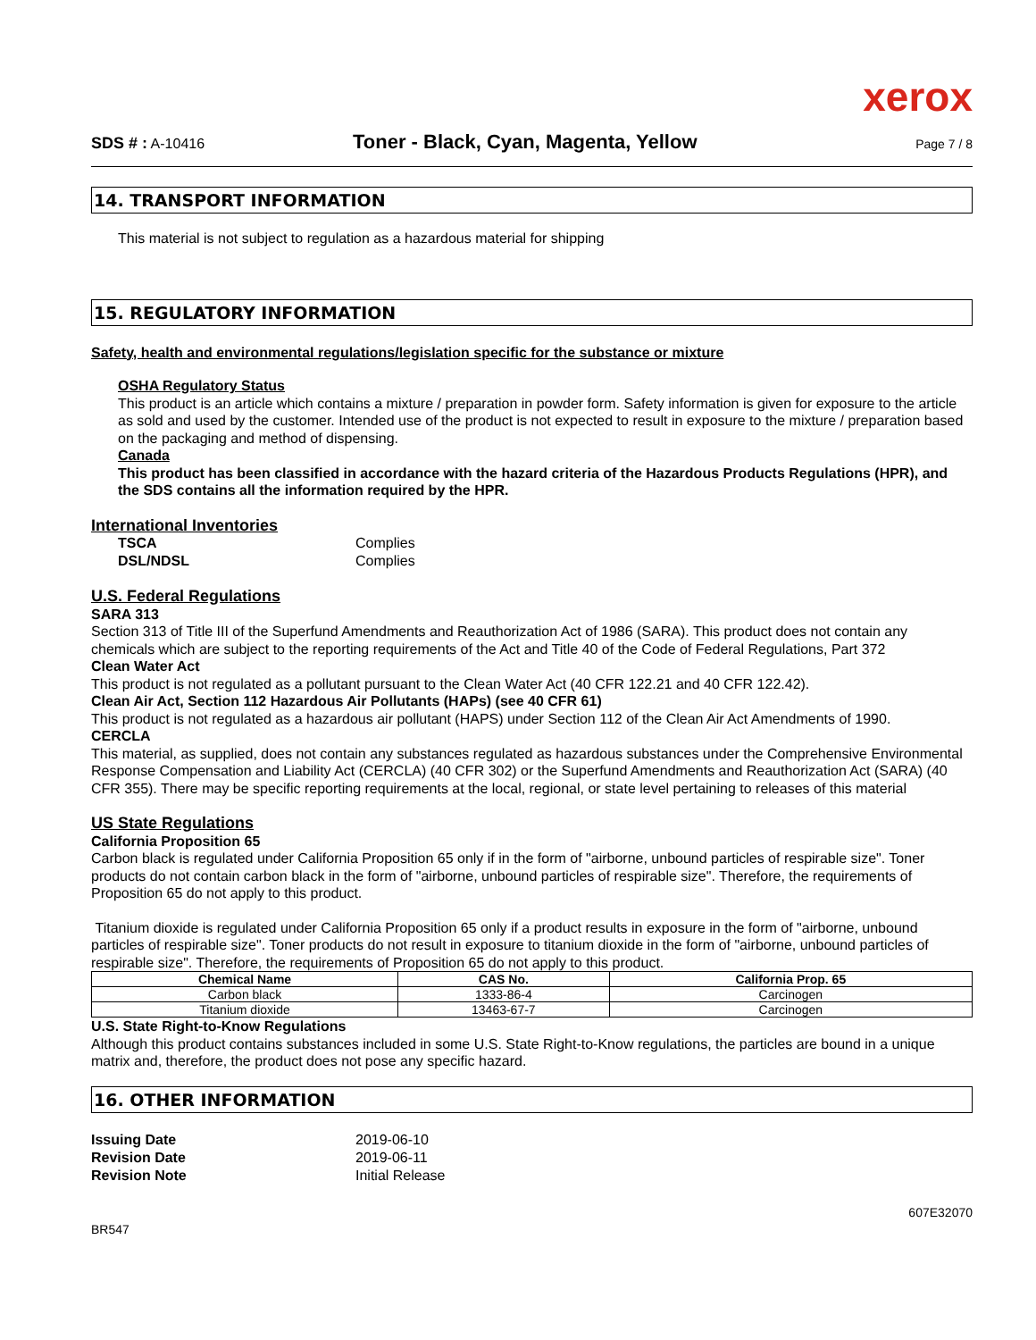xerox
SDS # : A-10416 Toner - Black, Cyan, Magenta, Yellow Page 7 / 8
14. TRANSPORT INFORMATION
This material is not subject to regulation as a hazardous material for shipping
15. REGULATORY INFORMATION
Safety, health and environmental regulations/legislation specific for the substance or mixture
OSHA Regulatory Status
This product is an article which contains a mixture / preparation in powder form. Safety information is given for exposure to the article as sold and used by the customer. Intended use of the product is not expected to result in exposure to the mixture / preparation based on the packaging and method of dispensing.
Canada
This product has been classified in accordance with the hazard criteria of the Hazardous Products Regulations (HPR), and the SDS contains all the information required by the HPR.
International Inventories
TSCA Complies
DSL/NDSL Complies
U.S. Federal Regulations
SARA 313
Section 313 of Title III of the Superfund Amendments and Reauthorization Act of 1986 (SARA). This product does not contain any chemicals which are subject to the reporting requirements of the Act and Title 40 of the Code of Federal Regulations, Part 372
Clean Water Act
This product is not regulated as a pollutant pursuant to the Clean Water Act (40 CFR 122.21 and 40 CFR 122.42).
Clean Air Act, Section 112 Hazardous Air Pollutants (HAPs) (see 40 CFR 61)
This product is not regulated as a hazardous air pollutant (HAPS) under Section 112 of the Clean Air Act Amendments of 1990.
CERCLA
This material, as supplied, does not contain any substances regulated as hazardous substances under the Comprehensive Environmental Response Compensation and Liability Act (CERCLA) (40 CFR 302) or the Superfund Amendments and Reauthorization Act (SARA) (40 CFR 355). There may be specific reporting requirements at the local, regional, or state level pertaining to releases of this material
US State Regulations
California Proposition 65
Carbon black is regulated under California Proposition 65 only if in the form of "airborne, unbound particles of respirable size". Toner products do not contain carbon black in the form of "airborne, unbound particles of respirable size". Therefore, the requirements of Proposition 65 do not apply to this product.
Titanium dioxide is regulated under California Proposition 65 only if a product results in exposure in the form of "airborne, unbound particles of respirable size". Toner products do not result in exposure to titanium dioxide in the form of "airborne, unbound particles of respirable size". Therefore, the requirements of Proposition 65 do not apply to this product.
| Chemical Name | CAS No. | California Prop. 65 |
| --- | --- | --- |
| Carbon black | 1333-86-4 | Carcinogen |
| Titanium dioxide | 13463-67-7 | Carcinogen |
U.S. State Right-to-Know Regulations
Although this product contains substances included in some U.S. State Right-to-Know regulations, the particles are bound in a unique matrix and, therefore, the product does not pose any specific hazard.
16. OTHER INFORMATION
Issuing Date 2019-06-10
Revision Date 2019-06-11
Revision Note Initial Release
607E32070
BR547